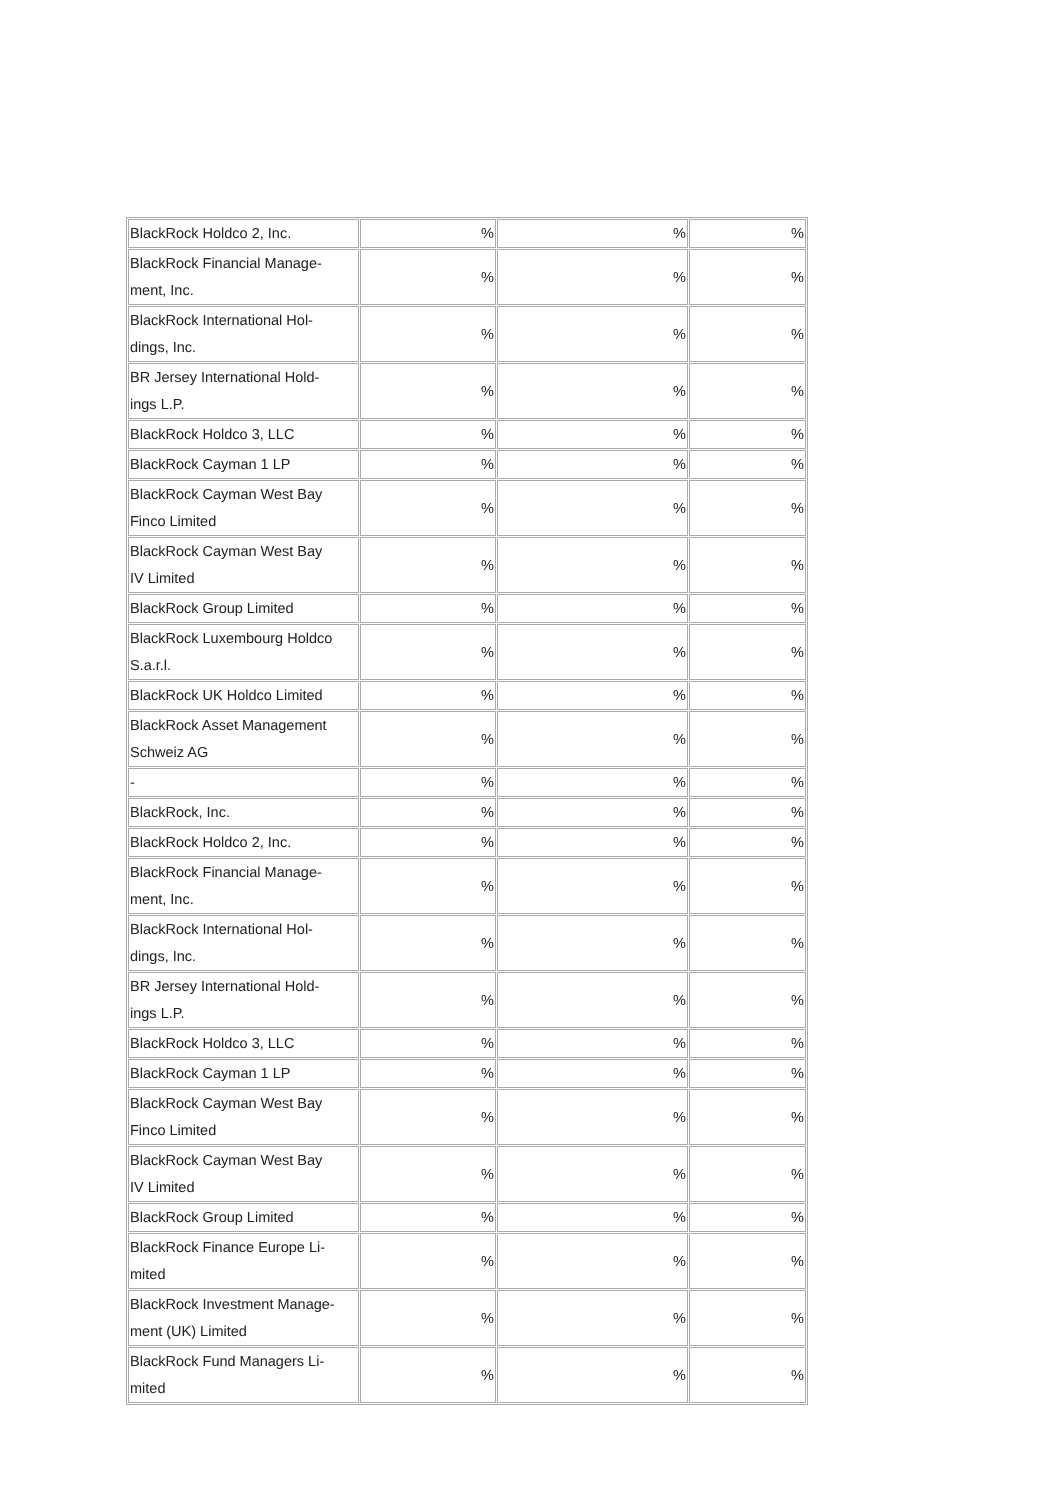| BlackRock Holdco 2, Inc. | % | % | % |
| BlackRock Financial Manage- ment, Inc. | % | % | % |
| BlackRock International Hol- dings, Inc. | % | % | % |
| BR Jersey International Hold- ings L.P. | % | % | % |
| BlackRock Holdco 3, LLC | % | % | % |
| BlackRock Cayman 1 LP | % | % | % |
| BlackRock Cayman West Bay Finco Limited | % | % | % |
| BlackRock Cayman West Bay IV Limited | % | % | % |
| BlackRock Group Limited | % | % | % |
| BlackRock Luxembourg Holdco S.a.r.l. | % | % | % |
| BlackRock UK Holdco Limited | % | % | % |
| BlackRock Asset Management Schweiz AG | % | % | % |
| - | % | % | % |
| BlackRock, Inc. | % | % | % |
| BlackRock Holdco 2, Inc. | % | % | % |
| BlackRock Financial Manage- ment, Inc. | % | % | % |
| BlackRock International Hol- dings, Inc. | % | % | % |
| BR Jersey International Hold- ings L.P. | % | % | % |
| BlackRock Holdco 3, LLC | % | % | % |
| BlackRock Cayman 1 LP | % | % | % |
| BlackRock Cayman West Bay Finco Limited | % | % | % |
| BlackRock Cayman West Bay IV Limited | % | % | % |
| BlackRock Group Limited | % | % | % |
| BlackRock Finance Europe Li- mited | % | % | % |
| BlackRock Investment Manage- ment (UK) Limited | % | % | % |
| BlackRock Fund Managers Li- mited | % | % | % |